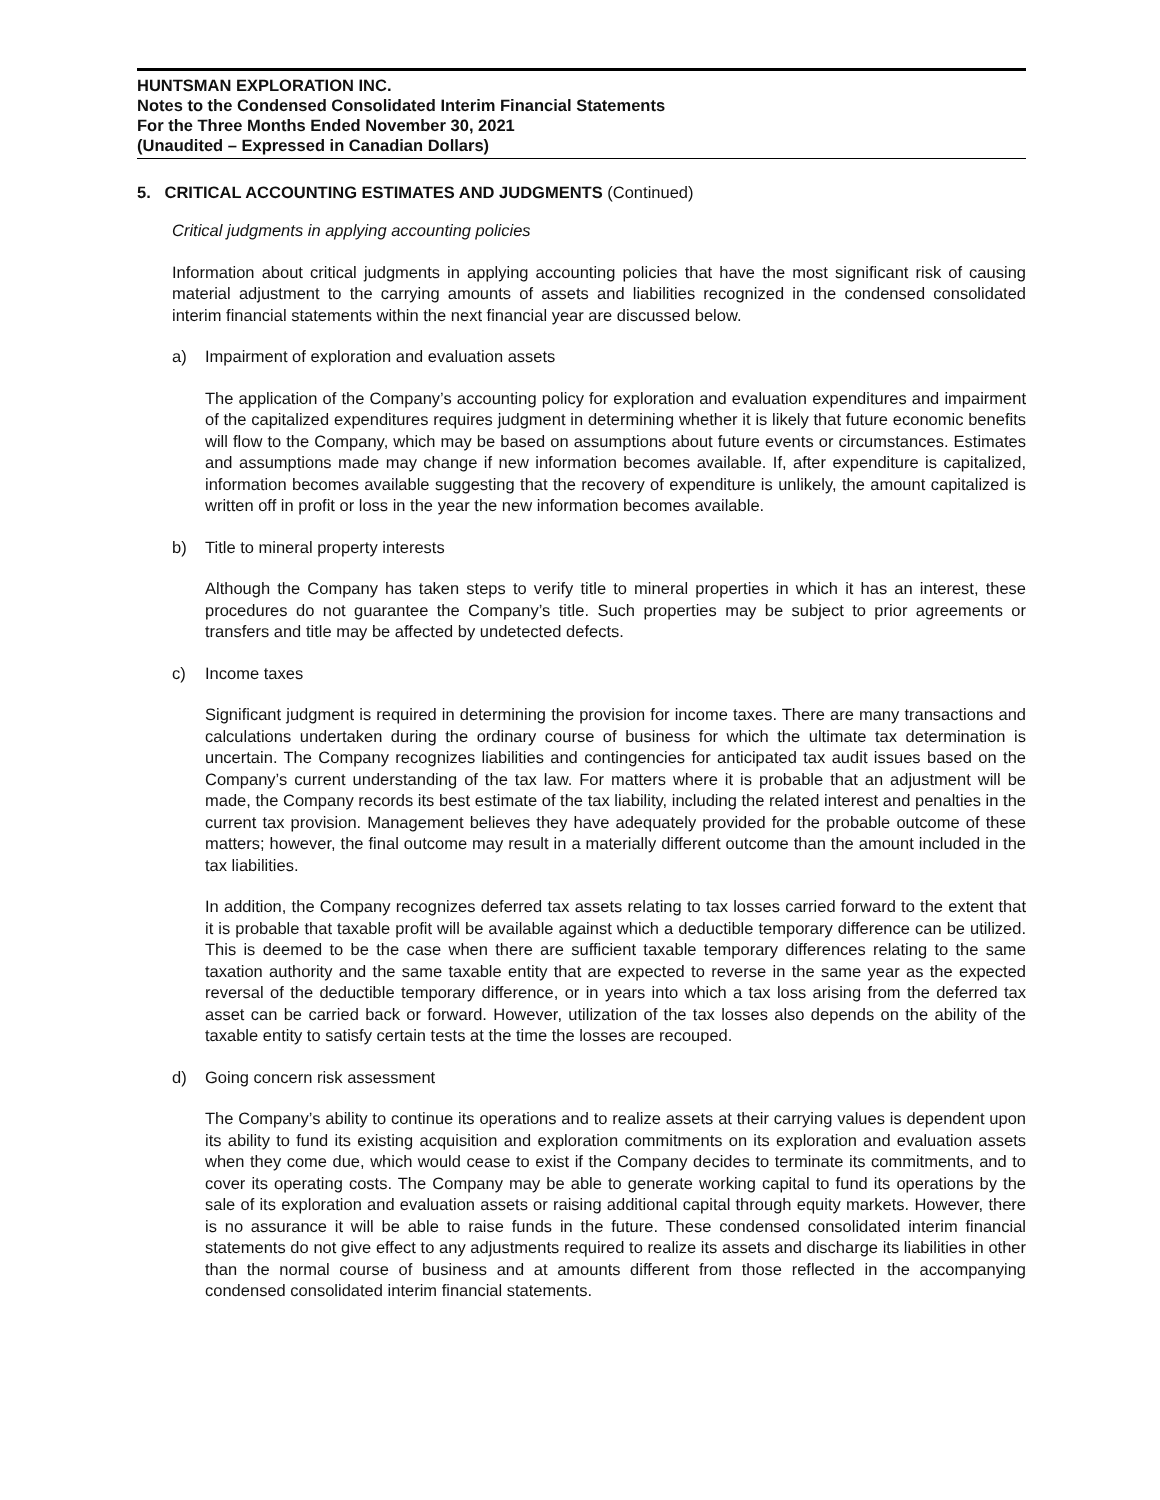HUNTSMAN EXPLORATION INC.
Notes to the Condensed Consolidated Interim Financial Statements
For the Three Months Ended November 30, 2021
(Unaudited – Expressed in Canadian Dollars)
5. CRITICAL ACCOUNTING ESTIMATES AND JUDGMENTS (Continued)
Critical judgments in applying accounting policies
Information about critical judgments in applying accounting policies that have the most significant risk of causing material adjustment to the carrying amounts of assets and liabilities recognized in the condensed consolidated interim financial statements within the next financial year are discussed below.
a) Impairment of exploration and evaluation assets
The application of the Company’s accounting policy for exploration and evaluation expenditures and impairment of the capitalized expenditures requires judgment in determining whether it is likely that future economic benefits will flow to the Company, which may be based on assumptions about future events or circumstances. Estimates and assumptions made may change if new information becomes available. If, after expenditure is capitalized, information becomes available suggesting that the recovery of expenditure is unlikely, the amount capitalized is written off in profit or loss in the year the new information becomes available.
b) Title to mineral property interests
Although the Company has taken steps to verify title to mineral properties in which it has an interest, these procedures do not guarantee the Company’s title. Such properties may be subject to prior agreements or transfers and title may be affected by undetected defects.
c) Income taxes
Significant judgment is required in determining the provision for income taxes. There are many transactions and calculations undertaken during the ordinary course of business for which the ultimate tax determination is uncertain. The Company recognizes liabilities and contingencies for anticipated tax audit issues based on the Company’s current understanding of the tax law. For matters where it is probable that an adjustment will be made, the Company records its best estimate of the tax liability, including the related interest and penalties in the current tax provision. Management believes they have adequately provided for the probable outcome of these matters; however, the final outcome may result in a materially different outcome than the amount included in the tax liabilities.
In addition, the Company recognizes deferred tax assets relating to tax losses carried forward to the extent that it is probable that taxable profit will be available against which a deductible temporary difference can be utilized. This is deemed to be the case when there are sufficient taxable temporary differences relating to the same taxation authority and the same taxable entity that are expected to reverse in the same year as the expected reversal of the deductible temporary difference, or in years into which a tax loss arising from the deferred tax asset can be carried back or forward. However, utilization of the tax losses also depends on the ability of the taxable entity to satisfy certain tests at the time the losses are recouped.
d) Going concern risk assessment
The Company’s ability to continue its operations and to realize assets at their carrying values is dependent upon its ability to fund its existing acquisition and exploration commitments on its exploration and evaluation assets when they come due, which would cease to exist if the Company decides to terminate its commitments, and to cover its operating costs. The Company may be able to generate working capital to fund its operations by the sale of its exploration and evaluation assets or raising additional capital through equity markets. However, there is no assurance it will be able to raise funds in the future. These condensed consolidated interim financial statements do not give effect to any adjustments required to realize its assets and discharge its liabilities in other than the normal course of business and at amounts different from those reflected in the accompanying condensed consolidated interim financial statements.